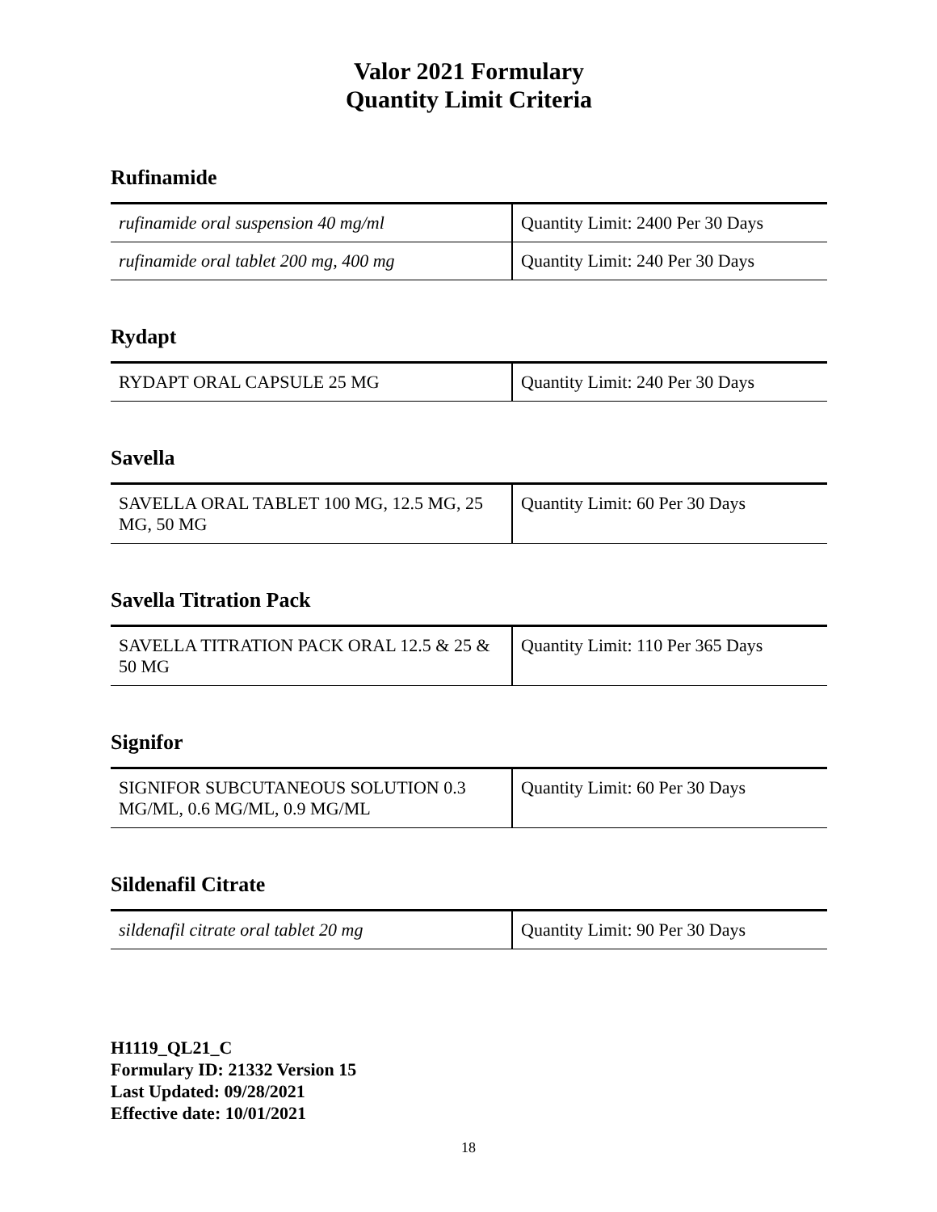Valor 2021 Formulary
Quantity Limit Criteria
Rufinamide
| rufinamide oral suspension 40 mg/ml | Quantity Limit: 2400 Per 30 Days |
| rufinamide oral tablet 200 mg, 400 mg | Quantity Limit: 240 Per 30 Days |
Rydapt
| RYDAPT ORAL CAPSULE 25 MG | Quantity Limit: 240 Per 30 Days |
Savella
| SAVELLA ORAL TABLET 100 MG, 12.5 MG, 25 MG, 50 MG | Quantity Limit: 60 Per 30 Days |
Savella Titration Pack
| SAVELLA TITRATION PACK ORAL 12.5 & 25 & 50 MG | Quantity Limit: 110 Per 365 Days |
Signifor
| SIGNIFOR SUBCUTANEOUS SOLUTION 0.3 MG/ML, 0.6 MG/ML, 0.9 MG/ML | Quantity Limit: 60 Per 30 Days |
Sildenafil Citrate
| sildenafil citrate oral tablet 20 mg | Quantity Limit: 90 Per 30 Days |
H1119_QL21_C
Formulary ID: 21332 Version 15
Last Updated: 09/28/2021
Effective date: 10/01/2021
18